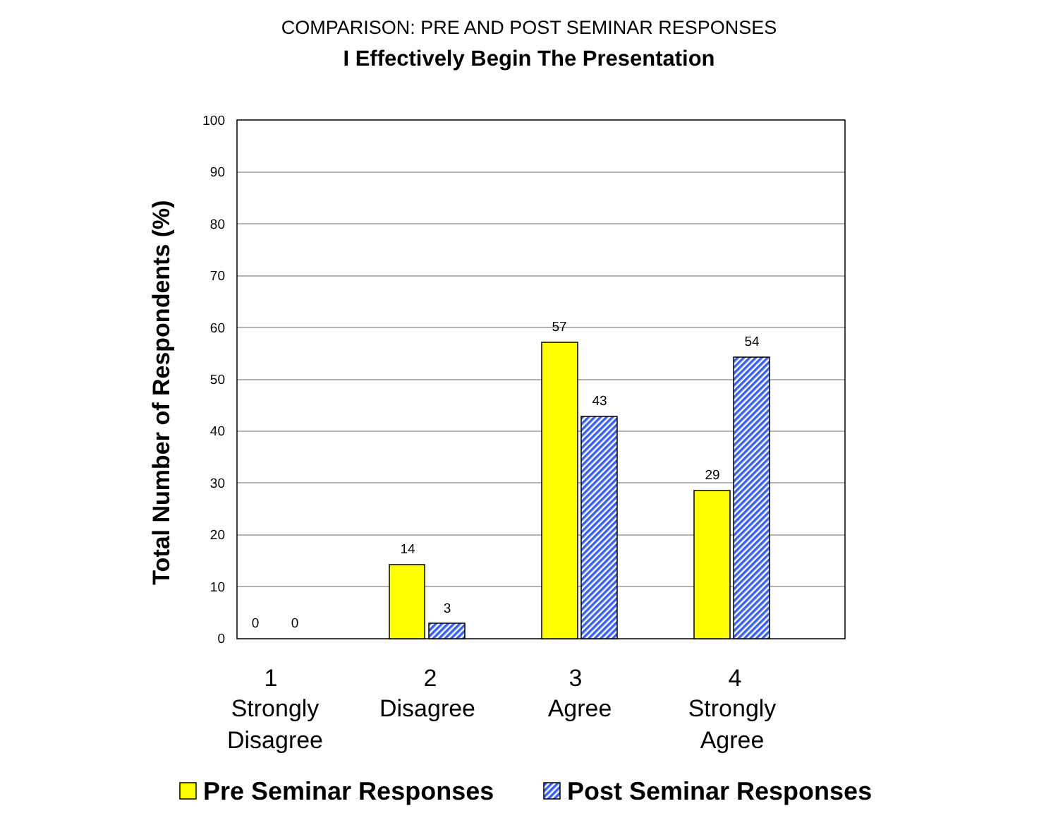COMPARISON: PRE AND POST SEMINAR RESPONSES
I Effectively Begin The Presentation
100
90
80
70
60
50
40
30
20
10
0
0
0
14
3
57
43
29
54
1
Strongly
Disagree
2
Disagree
3
Agree
4
Strongly
Agree
Total Number of Respondents (%)
Pre Seminar Responses
Post Seminar Responses